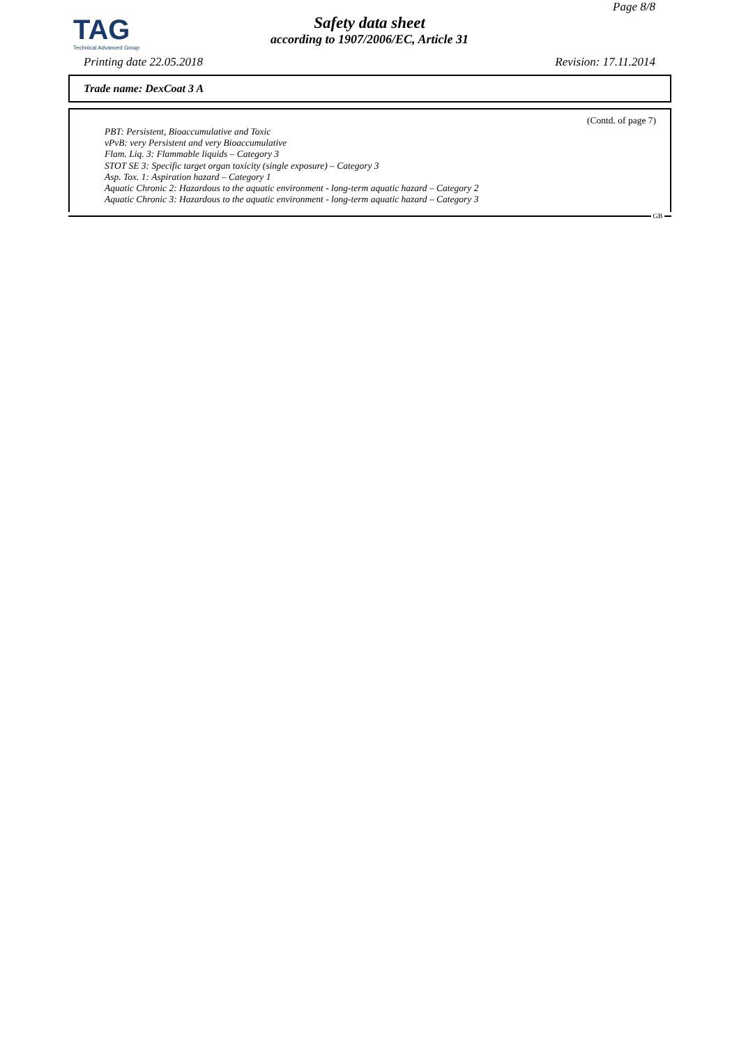TAG
Technical Advanced Group
Page 8/8
Safety data sheet
according to 1907/2006/EC, Article 31
Printing date 22.05.2018 Revision: 17.11.2014
Trade name: DexCoat 3 A
(Contd. of page 7)
PBT: Persistent, Bioaccumulative and Toxic
vPvB: very Persistent and very Bioaccumulative
Flam. Liq. 3: Flammable liquids – Category 3
STOT SE 3: Specific target organ toxicity (single exposure) – Category 3
Asp. Tox. 1: Aspiration hazard – Category 1
Aquatic Chronic 2: Hazardous to the aquatic environment - long-term aquatic hazard – Category 2
Aquatic Chronic 3: Hazardous to the aquatic environment - long-term aquatic hazard – Category 3
GB